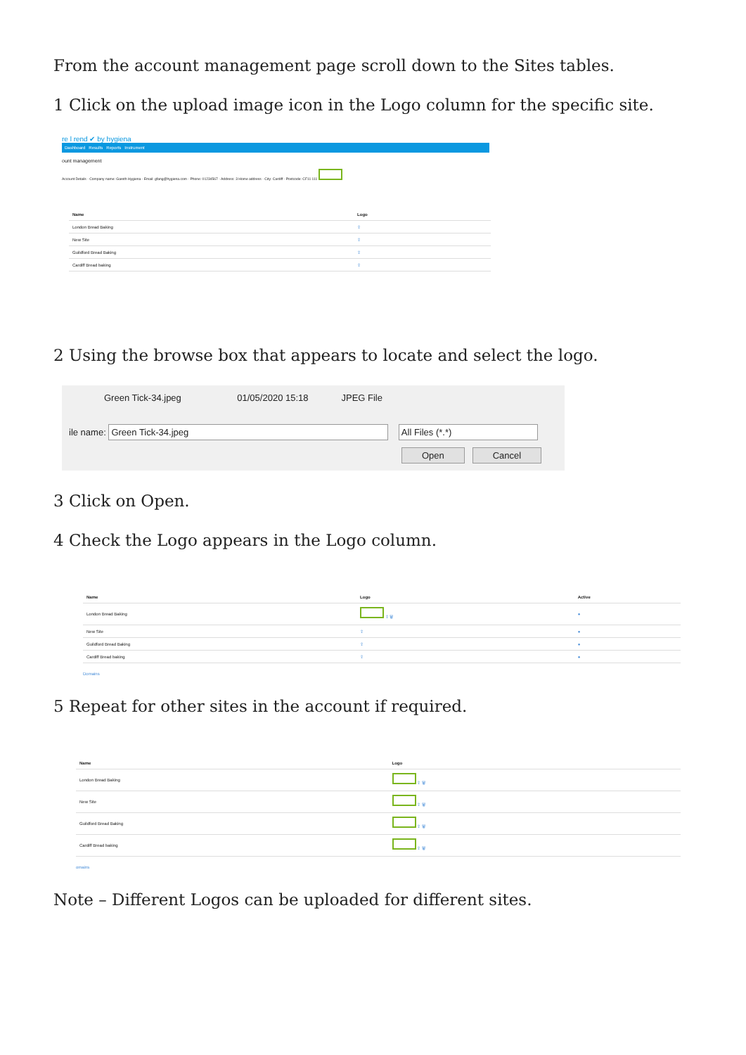From the account management page scroll down to the Sites tables.
1 Click on the upload image icon in the Logo column for the specific site.
re l rend ✔ by hygiena
Dashboard Results Reports Instrument
ount management
Account Details · Company name: Gareth Hygiena · Email: gfang@hygiena.com · Phone: 01234567 · Address: 3 Home address · City: Cardiff · Postcode: CF11 111
| Name | Logo | |
| --- | --- | --- |
| London Bread Baking | ⇪ | |
| New Site | ⇪ | |
| Guildford Bread Baking | ⇪ | |
| Cardiff Bread baking | ⇪ | |
2 Using the browse box that appears to locate and select the logo.
Green Tick-34.jpeg 01/05/2020 15:18 JPEG File
ile name: Green Tick-34.jpeg All Files (*.*)
Open Cancel
3 Click on Open.
4 Check the Logo appears in the Logo column.
| Name | Logo | Active |
| --- | --- | --- |
| London Bread Baking | ⇪ 🗑 | ● |
| New Site | ⇪ | ● |
| Guildford Bread Baking | ⇪ | ● |
| Cardiff Bread baking | ⇪ | ● |
Domains
5 Repeat for other sites in the account if required.
| Name | Logo | |
| --- | --- | --- |
| London Bread Baking | ⇪ 🗑 | |
| New Site | ⇪ 🗑 | |
| Guildford Bread Baking | ⇪ 🗑 | |
| Cardiff Bread baking | ⇪ 🗑 | |
omains
Note – Different Logos can be uploaded for different sites.